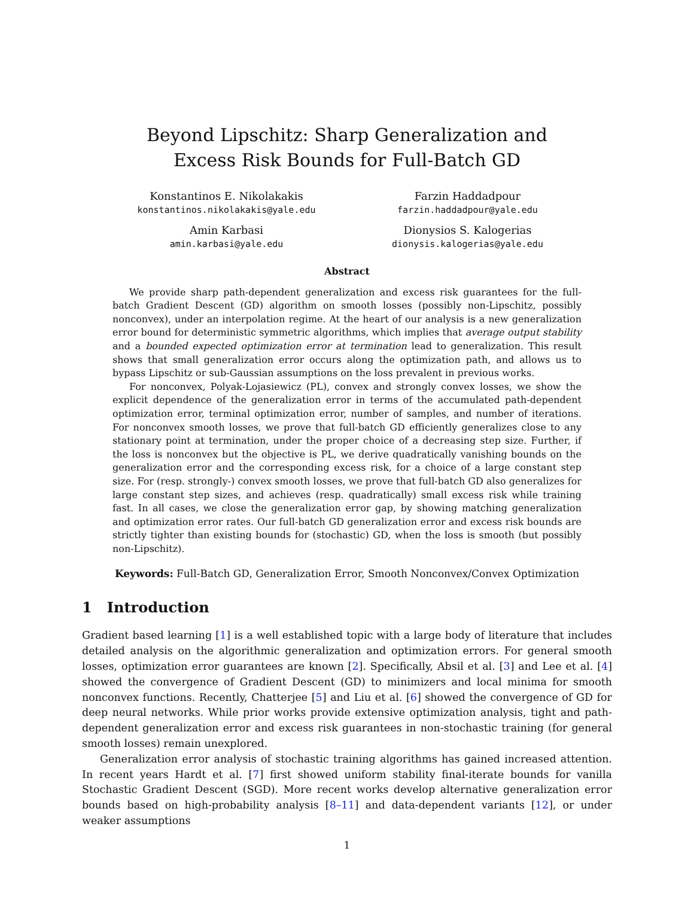Beyond Lipschitz: Sharp Generalization and
Excess Risk Bounds for Full-Batch GD
Konstantinos E. Nikolakakis
konstantinos.nikolakakis@yale.edu
Farzin Haddadpour
farzin.haddadpour@yale.edu
Amin Karbasi
amin.karbasi@yale.edu
Dionysios S. Kalogerias
dionysis.kalogerias@yale.edu
Abstract
We provide sharp path-dependent generalization and excess risk guarantees for the full-batch Gradient Descent (GD) algorithm on smooth losses (possibly non-Lipschitz, possibly nonconvex), under an interpolation regime. At the heart of our analysis is a new generalization error bound for deterministic symmetric algorithms, which implies that average output stability and a bounded expected optimization error at termination lead to generalization. This result shows that small generalization error occurs along the optimization path, and allows us to bypass Lipschitz or sub-Gaussian assumptions on the loss prevalent in previous works.
For nonconvex, Polyak-Lojasiewicz (PL), convex and strongly convex losses, we show the explicit dependence of the generalization error in terms of the accumulated path-dependent optimization error, terminal optimization error, number of samples, and number of iterations. For nonconvex smooth losses, we prove that full-batch GD efficiently generalizes close to any stationary point at termination, under the proper choice of a decreasing step size. Further, if the loss is nonconvex but the objective is PL, we derive quadratically vanishing bounds on the generalization error and the corresponding excess risk, for a choice of a large constant step size. For (resp. strongly-) convex smooth losses, we prove that full-batch GD also generalizes for large constant step sizes, and achieves (resp. quadratically) small excess risk while training fast. In all cases, we close the generalization error gap, by showing matching generalization and optimization error rates. Our full-batch GD generalization error and excess risk bounds are strictly tighter than existing bounds for (stochastic) GD, when the loss is smooth (but possibly non-Lipschitz).
Keywords: Full-Batch GD, Generalization Error, Smooth Nonconvex/Convex Optimization
1 Introduction
Gradient based learning [1] is a well established topic with a large body of literature that includes detailed analysis on the algorithmic generalization and optimization errors. For general smooth losses, optimization error guarantees are known [2]. Specifically, Absil et al. [3] and Lee et al. [4] showed the convergence of Gradient Descent (GD) to minimizers and local minima for smooth nonconvex functions. Recently, Chatterjee [5] and Liu et al. [6] showed the convergence of GD for deep neural networks. While prior works provide extensive optimization analysis, tight and path-dependent generalization error and excess risk guarantees in non-stochastic training (for general smooth losses) remain unexplored.
Generalization error analysis of stochastic training algorithms has gained increased attention. In recent years Hardt et al. [7] first showed uniform stability final-iterate bounds for vanilla Stochastic Gradient Descent (SGD). More recent works develop alternative generalization error bounds based on high-probability analysis [8–11] and data-dependent variants [12], or under weaker assumptions
1